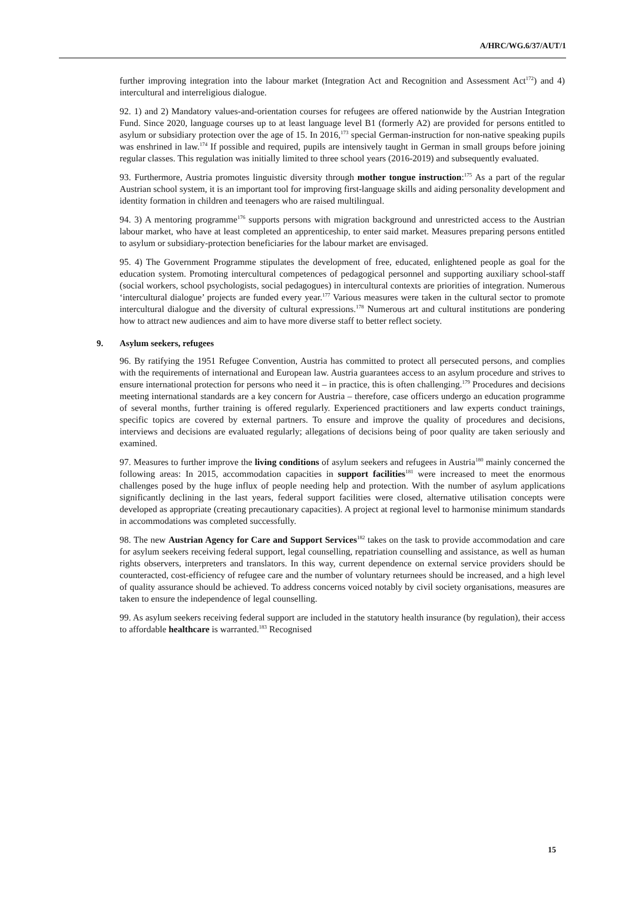A/HRC/WG.6/37/AUT/1
further improving integration into the labour market (Integration Act and Recognition and Assessment Act<sup>172</sup>) and 4) intercultural and interreligious dialogue.
92. 1) and 2) Mandatory values-and-orientation courses for refugees are offered nationwide by the Austrian Integration Fund. Since 2020, language courses up to at least language level B1 (formerly A2) are provided for persons entitled to asylum or subsidiary protection over the age of 15. In 2016,<sup>173</sup> special German-instruction for non-native speaking pupils was enshrined in law.<sup>174</sup> If possible and required, pupils are intensively taught in German in small groups before joining regular classes. This regulation was initially limited to three school years (2016-2019) and subsequently evaluated.
93. Furthermore, Austria promotes linguistic diversity through mother tongue instruction:<sup>175</sup> As a part of the regular Austrian school system, it is an important tool for improving first-language skills and aiding personality development and identity formation in children and teenagers who are raised multilingual.
94. 3) A mentoring programme<sup>176</sup> supports persons with migration background and unrestricted access to the Austrian labour market, who have at least completed an apprenticeship, to enter said market. Measures preparing persons entitled to asylum or subsidiary-protection beneficiaries for the labour market are envisaged.
95. 4) The Government Programme stipulates the development of free, educated, enlightened people as goal for the education system. Promoting intercultural competences of pedagogical personnel and supporting auxiliary school-staff (social workers, school psychologists, social pedagogues) in intercultural contexts are priorities of integration. Numerous ‘intercultural dialogue’ projects are funded every year.<sup>177</sup> Various measures were taken in the cultural sector to promote intercultural dialogue and the diversity of cultural expressions.<sup>178</sup> Numerous art and cultural institutions are pondering how to attract new audiences and aim to have more diverse staff to better reflect society.
9. Asylum seekers, refugees
96. By ratifying the 1951 Refugee Convention, Austria has committed to protect all persecuted persons, and complies with the requirements of international and European law. Austria guarantees access to an asylum procedure and strives to ensure international protection for persons who need it – in practice, this is often challenging.<sup>179</sup> Procedures and decisions meeting international standards are a key concern for Austria – therefore, case officers undergo an education programme of several months, further training is offered regularly. Experienced practitioners and law experts conduct trainings, specific topics are covered by external partners. To ensure and improve the quality of procedures and decisions, interviews and decisions are evaluated regularly; allegations of decisions being of poor quality are taken seriously and examined.
97. Measures to further improve the living conditions of asylum seekers and refugees in Austria<sup>180</sup> mainly concerned the following areas: In 2015, accommodation capacities in support facilities<sup>181</sup> were increased to meet the enormous challenges posed by the huge influx of people needing help and protection. With the number of asylum applications significantly declining in the last years, federal support facilities were closed, alternative utilisation concepts were developed as appropriate (creating precautionary capacities). A project at regional level to harmonise minimum standards in accommodations was completed successfully.
98. The new Austrian Agency for Care and Support Services<sup>182</sup> takes on the task to provide accommodation and care for asylum seekers receiving federal support, legal counselling, repatriation counselling and assistance, as well as human rights observers, interpreters and translators. In this way, current dependence on external service providers should be counteracted, cost-efficiency of refugee care and the number of voluntary returnees should be increased, and a high level of quality assurance should be achieved. To address concerns voiced notably by civil society organisations, measures are taken to ensure the independence of legal counselling.
99. As asylum seekers receiving federal support are included in the statutory health insurance (by regulation), their access to affordable healthcare is warranted.<sup>183</sup> Recognised
15